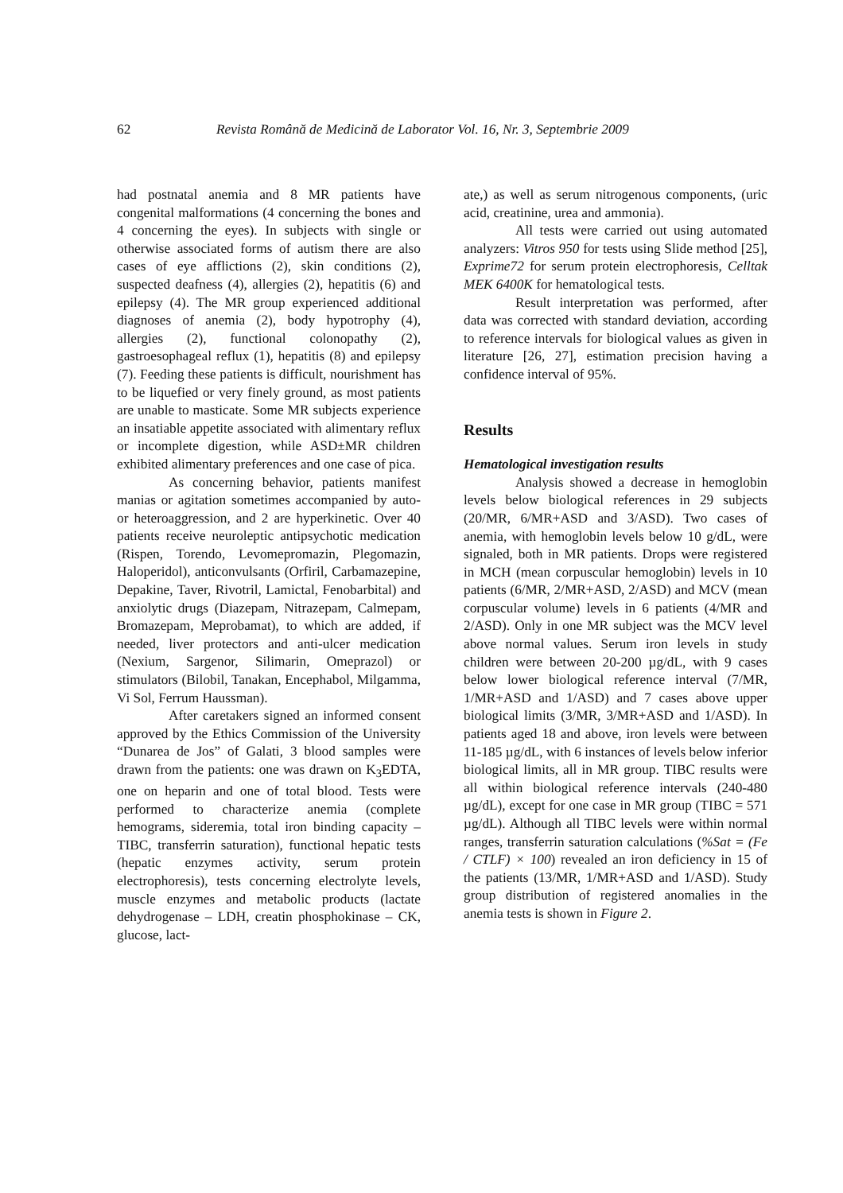62 Revista Română de Medicină de Laborator Vol. 16, Nr. 3, Septembrie 2009
had postnatal anemia and 8 MR patients have congenital malformations (4 concerning the bones and 4 concerning the eyes). In subjects with single or otherwise associated forms of autism there are also cases of eye afflictions (2), skin conditions (2), suspected deafness (4), allergies (2), hepatitis (6) and epilepsy (4). The MR group experienced additional diagnoses of anemia (2), body hypotrophy (4), allergies (2), functional colonopathy (2), gastroesophageal reflux (1), hepatitis (8) and epilepsy (7). Feeding these patients is difficult, nourishment has to be liquefied or very finely ground, as most patients are unable to masticate. Some MR subjects experience an insatiable appetite associated with alimentary reflux or incomplete digestion, while ASD±MR children exhibited alimentary preferences and one case of pica.
As concerning behavior, patients manifest manias or agitation sometimes accompanied by auto- or heteroaggression, and 2 are hyperkinetic. Over 40 patients receive neuroleptic antipsychotic medication (Rispen, Torendo, Levomepromazin, Plegomazin, Haloperidol), anticonvulsants (Orfiril, Carbamazepine, Depakine, Taver, Rivotril, Lamictal, Fenobarbital) and anxiolytic drugs (Diazepam, Nitrazepam, Calmepam, Bromazepam, Meprobamat), to which are added, if needed, liver protectors and anti-ulcer medication (Nexium, Sargenor, Silimarin, Omeprazol) or stimulators (Bilobil, Tanakan, Encephabol, Milgamma, Vi Sol, Ferrum Haussman).
After caretakers signed an informed consent approved by the Ethics Commission of the University “Dunarea de Jos” of Galati, 3 blood samples were drawn from the patients: one was drawn on K<sub>3</sub>EDTA, one on heparin and one of total blood. Tests were performed to characterize anemia (complete hemograms, sideremia, total iron binding capacity – TIBC, transferrin saturation), functional hepatic tests (hepatic enzymes activity, serum protein electrophoresis), tests concerning electrolyte levels, muscle enzymes and metabolic products (lactate dehydrogenase – LDH, creatin phosphokinase – CK, glucose, lact-
ate,) as well as serum nitrogenous components, (uric acid, creatinine, urea and ammonia).
All tests were carried out using automated analyzers: Vitros 950 for tests using Slide method [25], Exprime72 for serum protein electrophoresis, Celltak MEK 6400K for hematological tests.
Result interpretation was performed, after data was corrected with standard deviation, according to reference intervals for biological values as given in literature [26, 27], estimation precision having a confidence interval of 95%.
Results
Hematological investigation results
Analysis showed a decrease in hemoglobin levels below biological references in 29 subjects (20/MR, 6/MR+ASD and 3/ASD). Two cases of anemia, with hemoglobin levels below 10 g/dL, were signaled, both in MR patients. Drops were registered in MCH (mean corpuscular hemoglobin) levels in 10 patients (6/MR, 2/MR+ASD, 2/ASD) and MCV (mean corpuscular volume) levels in 6 patients (4/MR and 2/ASD). Only in one MR subject was the MCV level above normal values. Serum iron levels in study children were between 20-200 µg/dL, with 9 cases below lower biological reference interval (7/MR, 1/MR+ASD and 1/ASD) and 7 cases above upper biological limits (3/MR, 3/MR+ASD and 1/ASD). In patients aged 18 and above, iron levels were between 11-185 µg/dL, with 6 instances of levels below inferior biological limits, all in MR group. TIBC results were all within biological reference intervals (240-480 µg/dL), except for one case in MR group (TIBC = 571 µg/dL). Although all TIBC levels were within normal ranges, transferrin saturation calculations (%Sat = (Fe / CTLF) × 100) revealed an iron deficiency in 15 of the patients (13/MR, 1/MR+ASD and 1/ASD). Study group distribution of registered anomalies in the anemia tests is shown in Figure 2.